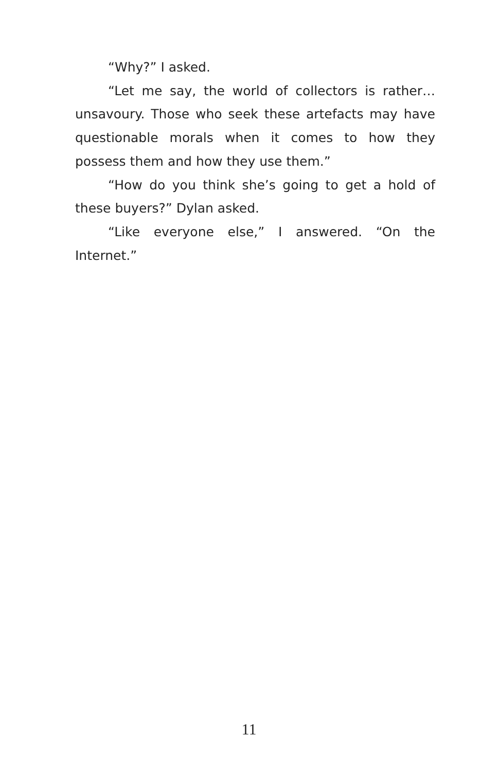“Why?” I asked.
“Let me say, the world of collectors is rather… unsavoury. Those who seek these artefacts may have questionable morals when it comes to how they possess them and how they use them.”
“How do you think she’s going to get a hold of these buyers?” Dylan asked.
“Like everyone else,” I answered. “On the Internet.”
11